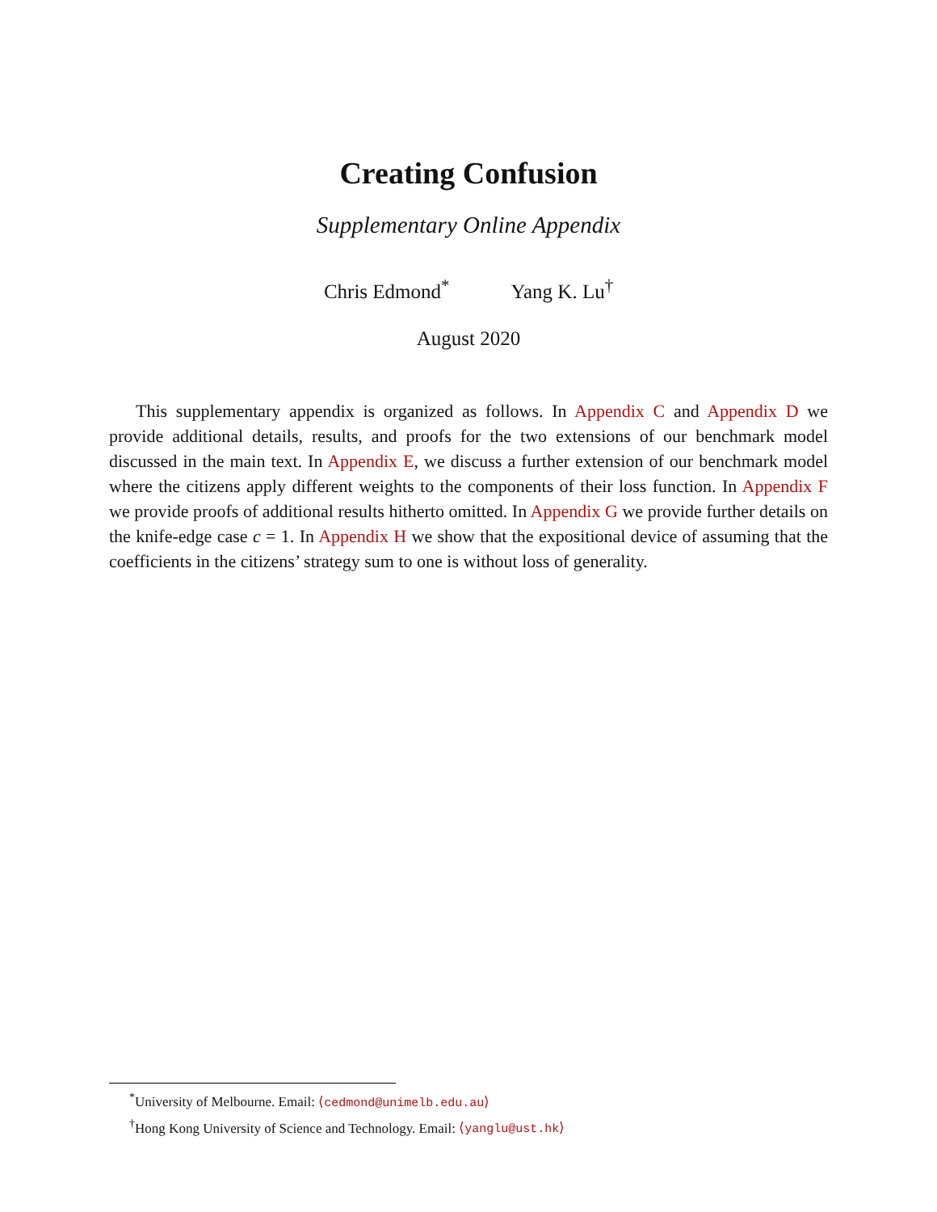Creating Confusion
Supplementary Online Appendix
Chris Edmond<sup>*</sup> Yang K. Lu<sup>†</sup>
August 2020
This supplementary appendix is organized as follows. In Appendix C and Appendix D we provide additional details, results, and proofs for the two extensions of our benchmark model discussed in the main text. In Appendix E, we discuss a further extension of our benchmark model where the citizens apply different weights to the components of their loss function. In Appendix F we provide proofs of additional results hitherto omitted. In Appendix G we provide further details on the knife-edge case c = 1. In Appendix H we show that the expositional device of assuming that the coefficients in the citizens’ strategy sum to one is without loss of generality.
<sup>*</sup> University of Melbourne. Email: ⟨cedmond@unimelb.edu.au⟩
<sup>†</sup> Hong Kong University of Science and Technology. Email: ⟨yanglu@ust.hk⟩